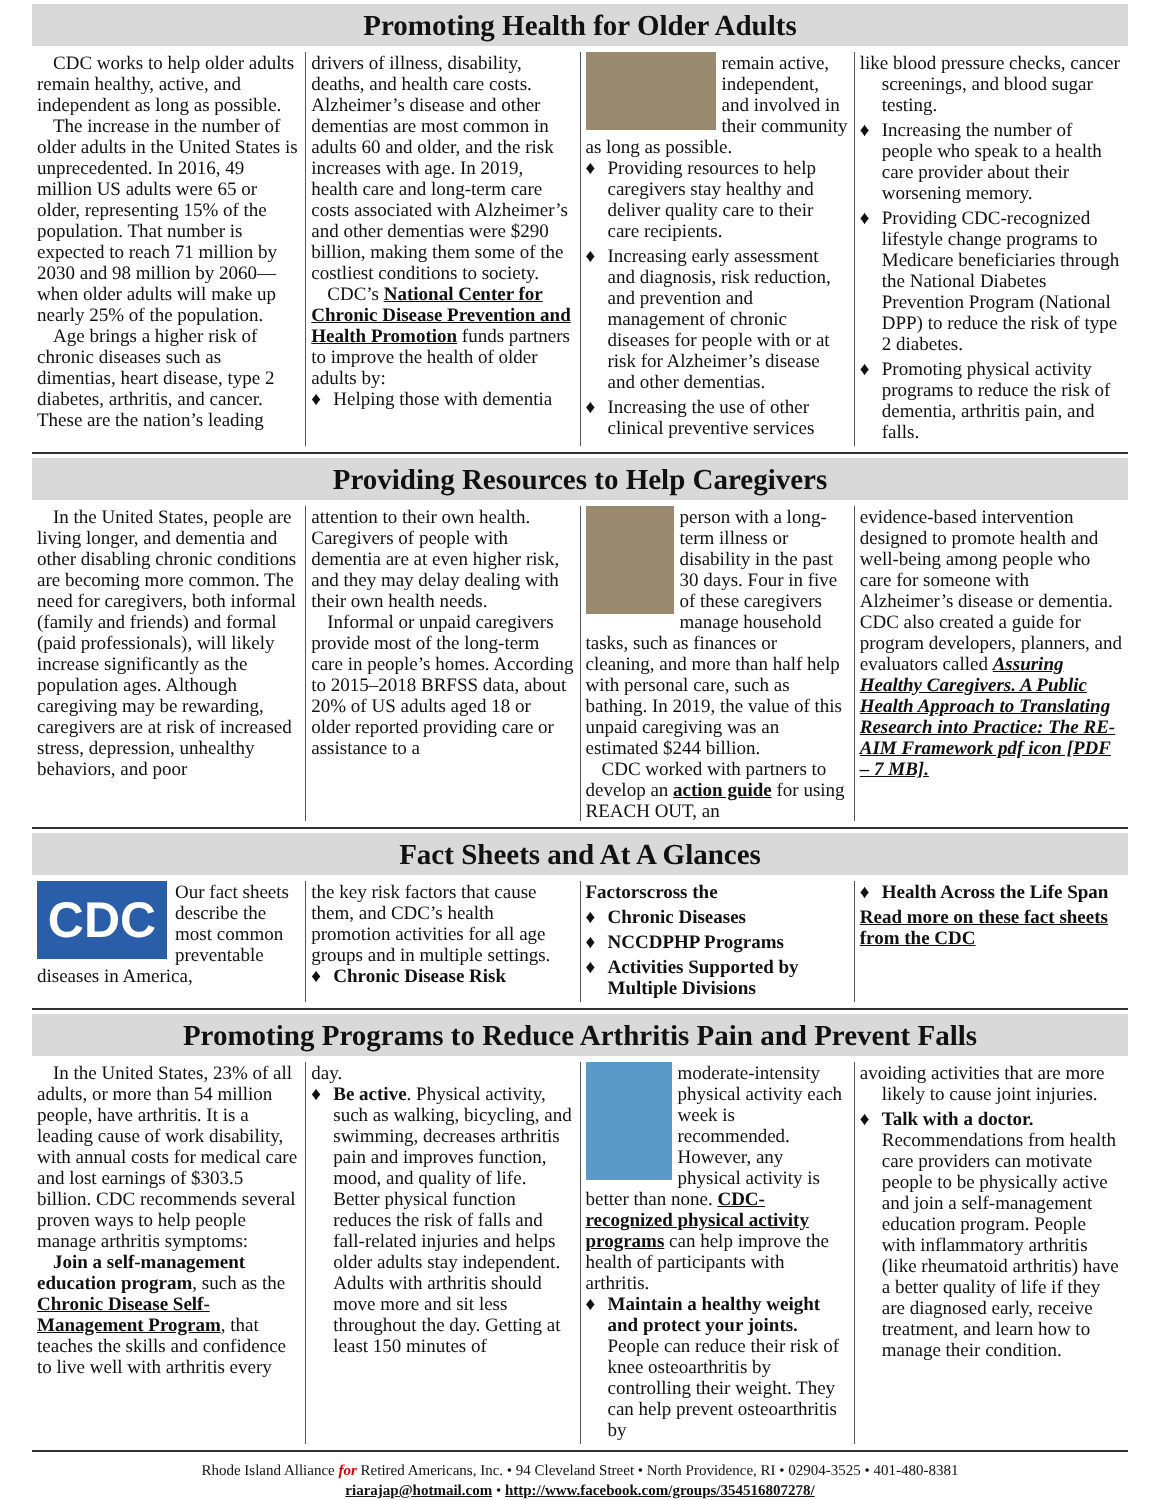Promoting Health for Older Adults
CDC works to help older adults remain healthy, active, and independent as long as possible.
The increase in the number of older adults in the United States is unprecedented. In 2016, 49 million US adults were 65 or older, representing 15% of the population. That number is expected to reach 71 million by 2030 and 98 million by 2060—when older adults will make up nearly 25% of the population.
Age brings a higher risk of chronic diseases such as dimentias, heart disease, type 2 diabetes, arthritis, and cancer. These are the nation’s leading
drivers of illness, disability, deaths, and health care costs. Alzheimer’s disease and other dementias are most common in adults 60 and older, and the risk increases with age. In 2019, health care and long-term care costs associated with Alzheimer’s and other dementias were $290 billion, making them some of the costliest conditions to society.
CDC’s National Center for Chronic Disease Prevention and Health Promotion funds partners to improve the health of older adults by:
♦ Helping those with dementia
remain active, independent, and involved in their community as long as possible.
♦ Providing resources to help caregivers stay healthy and deliver quality care to their care recipients.
♦ Increasing early assessment and diagnosis, risk reduction, and prevention and management of chronic diseases for people with or at risk for Alzheimer’s disease and other dementias.
♦ Increasing the use of other clinical preventive services
like blood pressure checks, cancer screenings, and blood sugar testing.
♦ Increasing the number of people who speak to a health care provider about their worsening memory.
♦ Providing CDC-recognized lifestyle change programs to Medicare beneficiaries through the National Diabetes Prevention Program (National DPP) to reduce the risk of type 2 diabetes.
♦ Promoting physical activity programs to reduce the risk of dementia, arthritis pain, and falls.
Providing Resources to Help Caregivers
In the United States, people are living longer, and dementia and other disabling chronic conditions are becoming more common. The need for caregivers, both informal (family and friends) and formal (paid professionals), will likely increase significantly as the population ages. Although caregiving may be rewarding, caregivers are at risk of increased stress, depression, unhealthy behaviors, and poor
attention to their own health. Caregivers of people with dementia are at even higher risk, and they may delay dealing with their own health needs.
Informal or unpaid caregivers provide most of the long-term care in people’s homes. According to 2015–2018 BRFSS data, about 20% of US adults aged 18 or older reported providing care or assistance to a
person with a long-term illness or disability in the past 30 days. Four in five of these caregivers manage household tasks, such as finances or cleaning, and more than half help with personal care, such as bathing. In 2019, the value of this unpaid caregiving was an estimated $244 billion.
CDC worked with partners to develop an action guide for using REACH OUT, an
evidence-based intervention designed to promote health and well-being among people who care for someone with Alzheimer’s disease or dementia. CDC also created a guide for program developers, planners, and evaluators called Assuring Healthy Caregivers. A Public Health Approach to Translating Research into Practice: The RE-AIM Framework pdf icon [PDF – 7 MB].
Fact Sheets and At A Glances
CDC
Our fact sheets describe the most common preventable diseases in America,
the key risk factors that cause them, and CDC’s health promotion activities for all age groups and in multiple settings.
♦ Chronic Disease Risk
Factorscross the
♦ Chronic Diseases
♦ NCCDPHP Programs
♦ Activities Supported by Multiple Divisions
♦ Health Across the Life Span
Read more on these fact sheets from the CDC
Promoting Programs to Reduce Arthritis Pain and Prevent Falls
In the United States, 23% of all adults, or more than 54 million people, have arthritis. It is a leading cause of work disability, with annual costs for medical care and lost earnings of $303.5 billion. CDC recommends several proven ways to help people manage arthritis symptoms:
Join a self-management education program, such as the Chronic Disease Self-Management Program, that teaches the skills and confidence to live well with arthritis every
day.
♦ Be active. Physical activity, such as walking, bicycling, and swimming, decreases arthritis pain and improves function, mood, and quality of life. Better physical function reduces the risk of falls and fall-related injuries and helps older adults stay independent. Adults with arthritis should move more and sit less throughout the day. Getting at least 150 minutes of
moderate-intensity physical activity each week is recommended. However, any physical activity is better than none. CDC-recognized physical activity programs can help improve the health of participants with arthritis.
♦ Maintain a healthy weight and protect your joints. People can reduce their risk of knee osteoarthritis by controlling their weight. They can help prevent osteoarthritis by
avoiding activities that are more likely to cause joint injuries.
♦ Talk with a doctor. Recommendations from health care providers can motivate people to be physically active and join a self-management education program. People with inflammatory arthritis (like rheumatoid arthritis) have a better quality of life if they are diagnosed early, receive treatment, and learn how to manage their condition.
Rhode Island Alliance for Retired Americans, Inc. • 94 Cleveland Street • North Providence, RI • 02904-3525 • 401-480-8381
riarajap@hotmail.com • http://www.facebook.com/groups/354516807278/